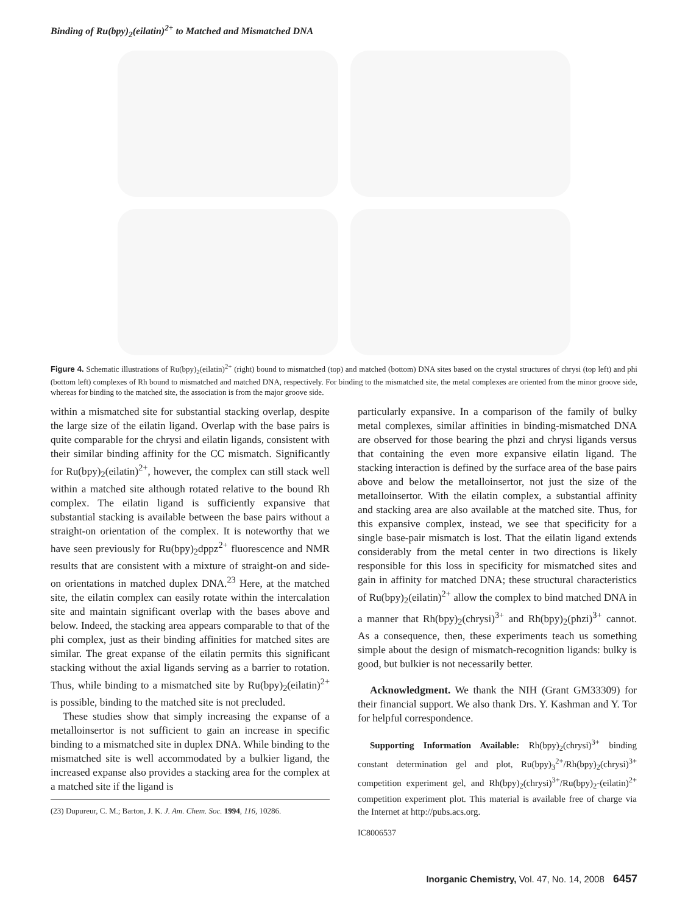Binding of Ru(bpy)<sub>2</sub>(eilatin)<sup>2+</sup> to Matched and Mismatched DNA
Figure 4. Schematic illustrations of Ru(bpy)<sub>2</sub>(eilatin)<sup>2+</sup> (right) bound to mismatched (top) and matched (bottom) DNA sites based on the crystal structures of chrysi (top left) and phi (bottom left) complexes of Rh bound to mismatched and matched DNA, respectively. For binding to the mismatched site, the metal complexes are oriented from the minor groove side, whereas for binding to the matched site, the association is from the major groove side.
within a mismatched site for substantial stacking overlap, despite the large size of the eilatin ligand. Overlap with the base pairs is quite comparable for the chrysi and eilatin ligands, consistent with their similar binding affinity for the CC mismatch. Significantly for Ru(bpy)<sub>2</sub>(eilatin)<sup>2+</sup>, however, the complex can still stack well within a matched site although rotated relative to the bound Rh complex. The eilatin ligand is sufficiently expansive that substantial stacking is available between the base pairs without a straight-on orientation of the complex. It is noteworthy that we have seen previously for Ru(bpy)<sub>2</sub>dppz<sup>2+</sup> fluorescence and NMR results that are consistent with a mixture of straight-on and side-on orientations in matched duplex DNA.<sup>23</sup> Here, at the matched site, the eilatin complex can easily rotate within the intercalation site and maintain significant overlap with the bases above and below. Indeed, the stacking area appears comparable to that of the phi complex, just as their binding affinities for matched sites are similar. The great expanse of the eilatin permits this significant stacking without the axial ligands serving as a barrier to rotation. Thus, while binding to a mismatched site by Ru(bpy)<sub>2</sub>(eilatin)<sup>2+</sup> is possible, binding to the matched site is not precluded.
These studies show that simply increasing the expanse of a metalloinsertor is not sufficient to gain an increase in specific binding to a mismatched site in duplex DNA. While binding to the mismatched site is well accommodated by a bulkier ligand, the increased expanse also provides a stacking area for the complex at a matched site if the ligand is
(23) Dupureur, C. M.; Barton, J. K. J. Am. Chem. Soc. 1994, 116, 10286.
particularly expansive. In a comparison of the family of bulky metal complexes, similar affinities in binding-mismatched DNA are observed for those bearing the phzi and chrysi ligands versus that containing the even more expansive eilatin ligand. The stacking interaction is defined by the surface area of the base pairs above and below the metalloinsertor, not just the size of the metalloinsertor. With the eilatin complex, a substantial affinity and stacking area are also available at the matched site. Thus, for this expansive complex, instead, we see that specificity for a single base-pair mismatch is lost. That the eilatin ligand extends considerably from the metal center in two directions is likely responsible for this loss in specificity for mismatched sites and gain in affinity for matched DNA; these structural characteristics of Ru(bpy)<sub>2</sub>(eilatin)<sup>2+</sup> allow the complex to bind matched DNA in a manner that Rh(bpy)<sub>2</sub>(chrysi)<sup>3+</sup> and Rh(bpy)<sub>2</sub>(phzi)<sup>3+</sup> cannot. As a consequence, then, these experiments teach us something simple about the design of mismatch-recognition ligands: bulky is good, but bulkier is not necessarily better.
Acknowledgment. We thank the NIH (Grant GM33309) for their financial support. We also thank Drs. Y. Kashman and Y. Tor for helpful correspondence.
Supporting Information Available: Rh(bpy)<sub>2</sub>(chrysi)<sup>3+</sup> binding constant determination gel and plot, Ru(bpy)<sub>3</sub><sup>2+</sup>/Rh(bpy)<sub>2</sub>(chrysi)<sup>3+</sup> competition experiment gel, and Rh(bpy)<sub>2</sub>(chrysi)<sup>3+</sup>/Ru(bpy)<sub>2</sub>-(eilatin)<sup>2+</sup> competition experiment plot. This material is available free of charge via the Internet at http://pubs.acs.org.
IC8006537
Inorganic Chemistry, Vol. 47, No. 14, 2008 6457